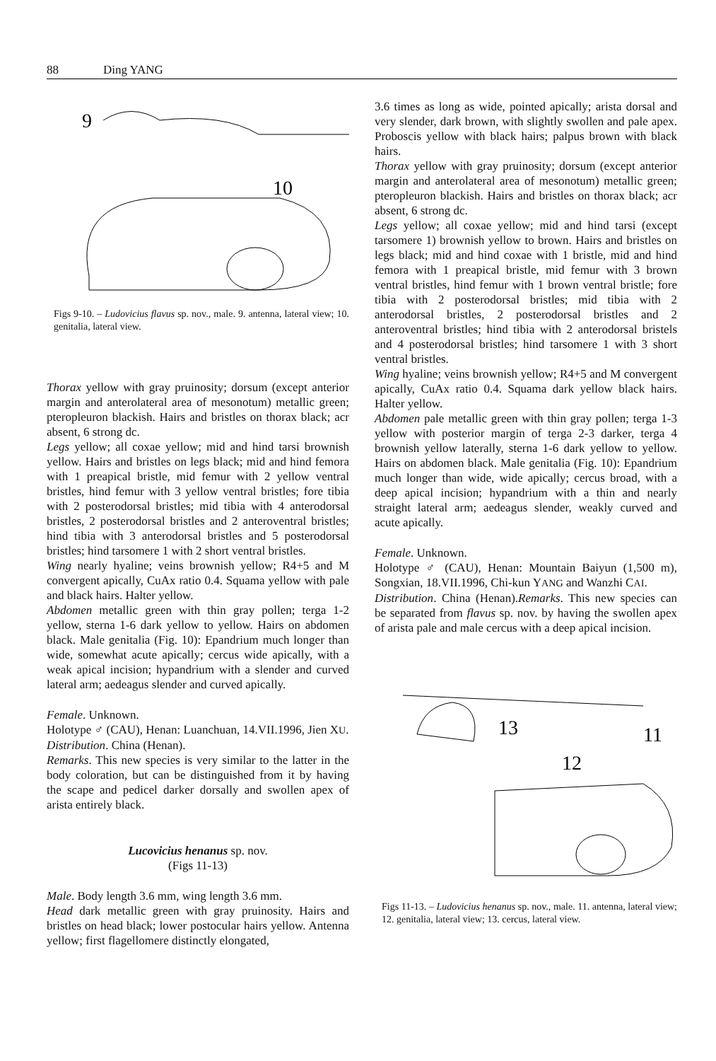88 Ding YANG
9
10
Figs 9-10. – Ludovicius flavus sp. nov., male. 9. antenna, lateral view; 10. genitalia, lateral view.
Thorax yellow with gray pruinosity; dorsum (except anterior margin and anterolateral area of mesonotum) metallic green; pteropleuron blackish. Hairs and bristles on thorax black; acr absent, 6 strong dc.
Legs yellow; all coxae yellow; mid and hind tarsi brownish yellow. Hairs and bristles on legs black; mid and hind femora with 1 preapical bristle, mid femur with 2 yellow ventral bristles, hind femur with 3 yellow ventral bristles; fore tibia with 2 posterodorsal bristles; mid tibia with 4 anterodorsal bristles, 2 posterodorsal bristles and 2 anteroventral bristles; hind tibia with 3 anterodorsal bristles and 5 posterodorsal bristles; hind tarsomere 1 with 2 short ventral bristles.
Wing nearly hyaline; veins brownish yellow; R4+5 and M convergent apically, CuAx ratio 0.4. Squama yellow with pale and black hairs. Halter yellow.
Abdomen metallic green with thin gray pollen; terga 1-2 yellow, sterna 1-6 dark yellow to yellow. Hairs on abdomen black. Male genitalia (Fig. 10): Epandrium much longer than wide, somewhat acute apically; cercus wide apically, with a weak apical incision; hypandrium with a slender and curved lateral arm; aedeagus slender and curved apically.
Female. Unknown.
Holotype ♂ (CAU), Henan: Luanchuan, 14.VII.1996, Jien XU.
Distribution. China (Henan).
Remarks. This new species is very similar to the latter in the body coloration, but can be distinguished from it by having the scape and pedicel darker dorsally and swollen apex of arista entirely black.
Lucovicius henanus sp. nov.
(Figs 11-13)
Male. Body length 3.6 mm, wing length 3.6 mm.
Head dark metallic green with gray pruinosity. Hairs and bristles on head black; lower postocular hairs yellow. Antenna yellow; first flagellomere distinctly elongated,
3.6 times as long as wide, pointed apically; arista dorsal and very slender, dark brown, with slightly swollen and pale apex. Proboscis yellow with black hairs; palpus brown with black hairs.
Thorax yellow with gray pruinosity; dorsum (except anterior margin and anterolateral area of mesonotum) metallic green; pteropleuron blackish. Hairs and bristles on thorax black; acr absent, 6 strong dc.
Legs yellow; all coxae yellow; mid and hind tarsi (except tarsomere 1) brownish yellow to brown. Hairs and bristles on legs black; mid and hind coxae with 1 bristle, mid and hind femora with 1 preapical bristle, mid femur with 3 brown ventral bristles, hind femur with 1 brown ventral bristle; fore tibia with 2 posterodorsal bristles; mid tibia with 2 anterodorsal bristles, 2 posterodorsal bristles and 2 anteroventral bristles; hind tibia with 2 anterodorsal bristels and 4 posterodorsal bristles; hind tarsomere 1 with 3 short ventral bristles.
Wing hyaline; veins brownish yellow; R4+5 and M convergent apically, CuAx ratio 0.4. Squama dark yellow black hairs. Halter yellow.
Abdomen pale metallic green with thin gray pollen; terga 1-3 yellow with posterior margin of terga 2-3 darker, terga 4 brownish yellow laterally, sterna 1-6 dark yellow to yellow. Hairs on abdomen black. Male genitalia (Fig. 10): Epandrium much longer than wide, wide apically; cercus broad, with a deep apical incision; hypandrium with a thin and nearly straight lateral arm; aedeagus slender, weakly curved and acute apically.
Female. Unknown.
Holotype ♂ (CAU), Henan: Mountain Baiyun (1,500 m), Songxian, 18.VII.1996, Chi-kun YANG and Wanzhi CAI.
Distribution. China (Henan).Remarks. This new species can be separated from flavus sp. nov. by having the swollen apex of arista pale and male cercus with a deep apical incision.
13
11
12
Figs 11-13. – Ludovicius henanus sp. nov., male. 11. antenna, lateral view; 12. genitalia, lateral view; 13. cercus, lateral view.